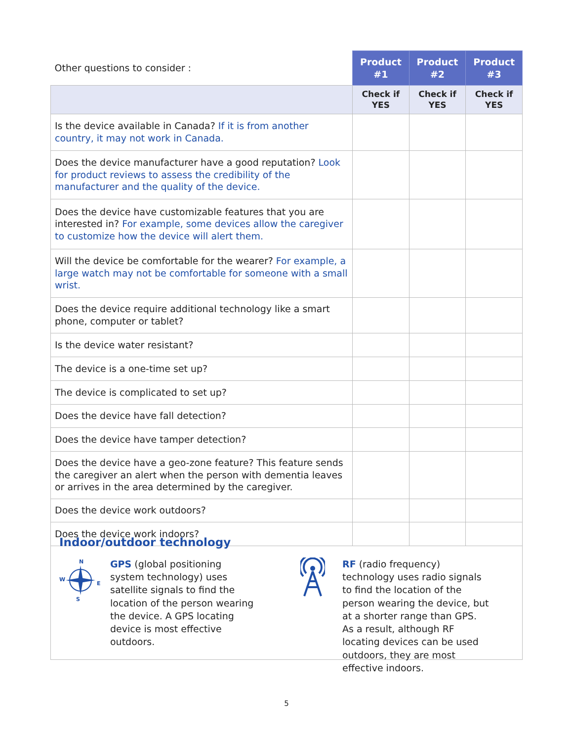| Other questions to consider : | Product #1 | Product #2 | Product #3 |
| | Check if YES | Check if YES | Check if YES |
| Is the device available in Canada? If it is from another country, it may not work in Canada. | | | |
| Does the device manufacturer have a good reputation? Look for product reviews to assess the credibility of the manufacturer and the quality of the device. | | | |
| Does the device have customizable features that you are interested in? For example, some devices allow the caregiver to customize how the device will alert them. | | | |
| Will the device be comfortable for the wearer? For example, a large watch may not be comfortable for someone with a small wrist. | | | |
| Does the device require additional technology like a smart phone, computer or tablet? | | | |
| Is the device water resistant? | | | |
| The device is a one-time set up? | | | |
| The device is complicated to set up? | | | |
| Does the device have fall detection? | | | |
| Does the device have tamper detection? | | | |
| Does the device have a geo-zone feature? This feature sends the caregiver an alert when the person with dementia leaves or arrives in the area determined by the caregiver. | | | |
| Does the device work outdoors? | | | |
| Does the device work indoors? | | | |
Indoor/outdoor technology
N
W
E
S
GPS (global positioning system technology) uses satellite signals to find the location of the person wearing the device. A GPS locating device is most effective outdoors.
RF (radio frequency) technology uses radio signals to find the location of the person wearing the device, but at a shorter range than GPS. As a result, although RF locating devices can be used outdoors, they are most effective indoors.
5